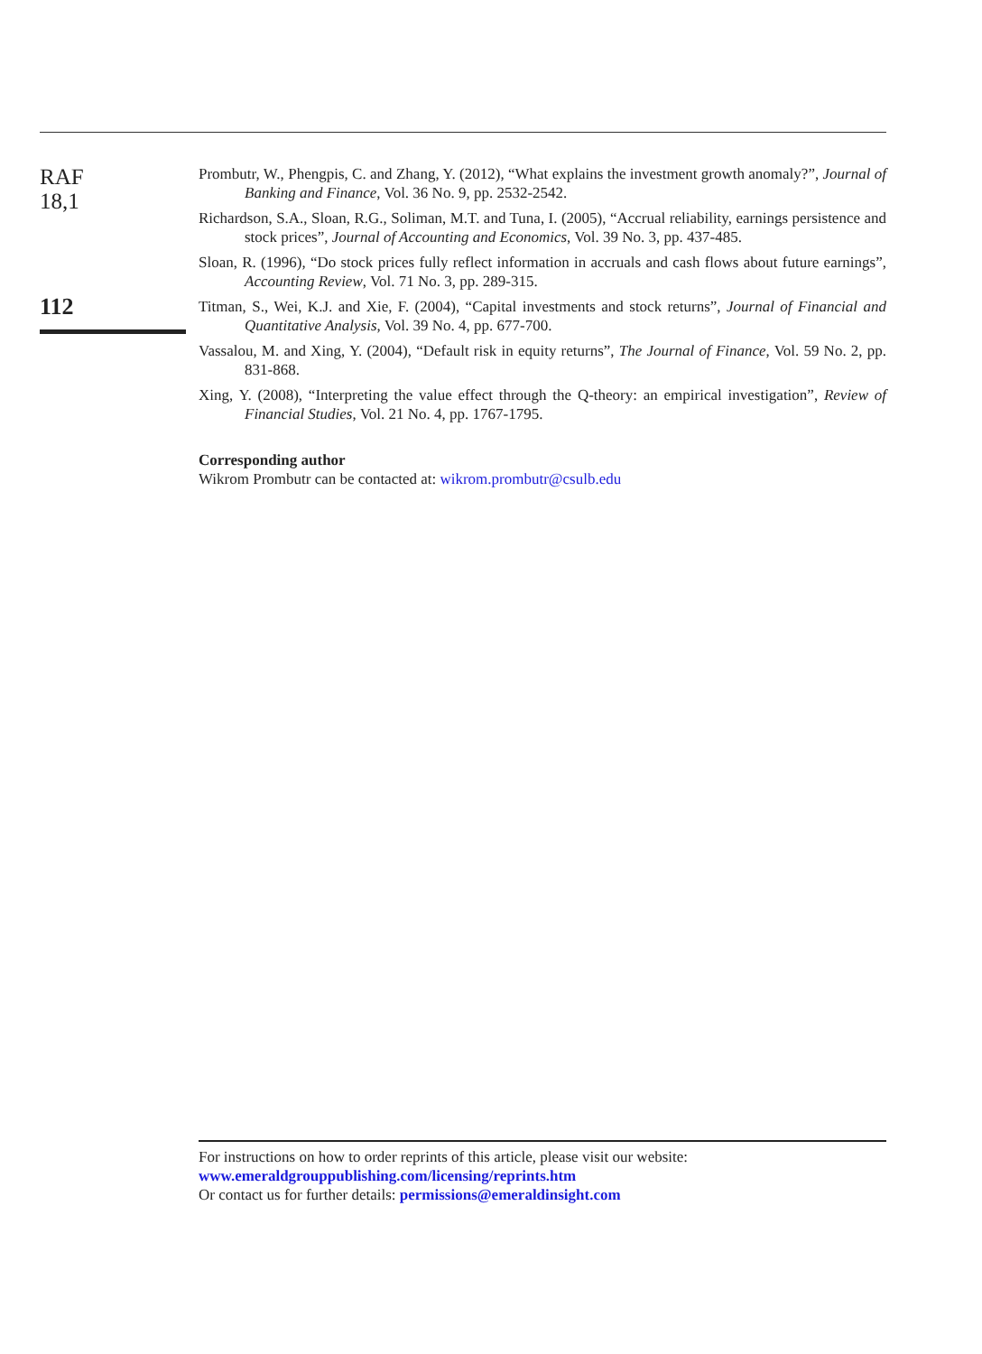RAF
18,1
112
Prombutr, W., Phengpis, C. and Zhang, Y. (2012), “What explains the investment growth anomaly?”, Journal of Banking and Finance, Vol. 36 No. 9, pp. 2532-2542.
Richardson, S.A., Sloan, R.G., Soliman, M.T. and Tuna, I. (2005), “Accrual reliability, earnings persistence and stock prices”, Journal of Accounting and Economics, Vol. 39 No. 3, pp. 437-485.
Sloan, R. (1996), “Do stock prices fully reflect information in accruals and cash flows about future earnings”, Accounting Review, Vol. 71 No. 3, pp. 289-315.
Titman, S., Wei, K.J. and Xie, F. (2004), “Capital investments and stock returns”, Journal of Financial and Quantitative Analysis, Vol. 39 No. 4, pp. 677-700.
Vassalou, M. and Xing, Y. (2004), “Default risk in equity returns”, The Journal of Finance, Vol. 59 No. 2, pp. 831-868.
Xing, Y. (2008), “Interpreting the value effect through the Q-theory: an empirical investigation”, Review of Financial Studies, Vol. 21 No. 4, pp. 1767-1795.
Corresponding author
Wikrom Prombutr can be contacted at: wikrom.prombutr@csulb.edu
For instructions on how to order reprints of this article, please visit our website:
www.emeraldgrouppublishing.com/licensing/reprints.htm
Or contact us for further details: permissions@emeraldinsight.com